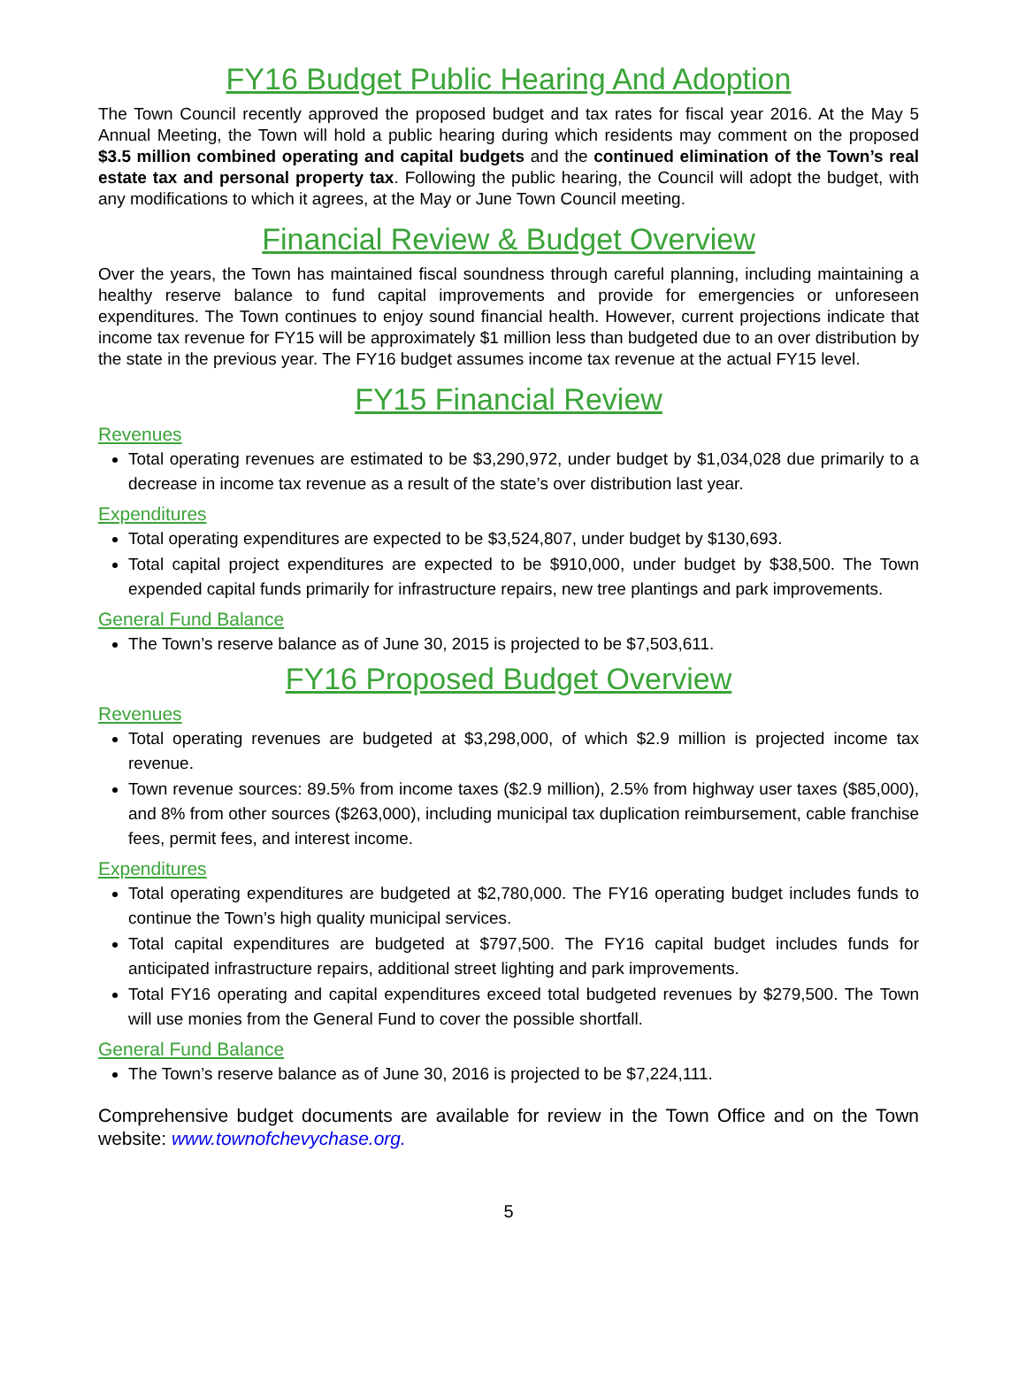FY16 Budget Public Hearing And Adoption
The Town Council recently approved the proposed budget and tax rates for fiscal year 2016. At the May 5 Annual Meeting, the Town will hold a public hearing during which residents may comment on the proposed $3.5 million combined operating and capital budgets and the continued elimination of the Town’s real estate tax and personal property tax. Following the public hearing, the Council will adopt the budget, with any modifications to which it agrees, at the May or June Town Council meeting.
Financial Review & Budget Overview
Over the years, the Town has maintained fiscal soundness through careful planning, including maintaining a healthy reserve balance to fund capital improvements and provide for emergencies or unforeseen expenditures. The Town continues to enjoy sound financial health. However, current projections indicate that income tax revenue for FY15 will be approximately $1 million less than budgeted due to an over distribution by the state in the previous year. The FY16 budget assumes income tax revenue at the actual FY15 level.
FY15 Financial Review
Revenues
Total operating revenues are estimated to be $3,290,972, under budget by $1,034,028 due primarily to a decrease in income tax revenue as a result of the state’s over distribution last year.
Expenditures
Total operating expenditures are expected to be $3,524,807, under budget by $130,693.
Total capital project expenditures are expected to be $910,000, under budget by $38,500. The Town expended capital funds primarily for infrastructure repairs, new tree plantings and park improvements.
General Fund Balance
The Town’s reserve balance as of June 30, 2015 is projected to be $7,503,611.
FY16 Proposed Budget Overview
Revenues
Total operating revenues are budgeted at $3,298,000, of which $2.9 million is projected income tax revenue.
Town revenue sources: 89.5% from income taxes ($2.9 million), 2.5% from highway user taxes ($85,000), and 8% from other sources ($263,000), including municipal tax duplication reimbursement, cable franchise fees, permit fees, and interest income.
Expenditures
Total operating expenditures are budgeted at $2,780,000. The FY16 operating budget includes funds to continue the Town’s high quality municipal services.
Total capital expenditures are budgeted at $797,500. The FY16 capital budget includes funds for anticipated infrastructure repairs, additional street lighting and park improvements.
Total FY16 operating and capital expenditures exceed total budgeted revenues by $279,500. The Town will use monies from the General Fund to cover the possible shortfall.
General Fund Balance
The Town’s reserve balance as of June 30, 2016 is projected to be $7,224,111.
Comprehensive budget documents are available for review in the Town Office and on the Town website: www.townofchevychase.org.
5